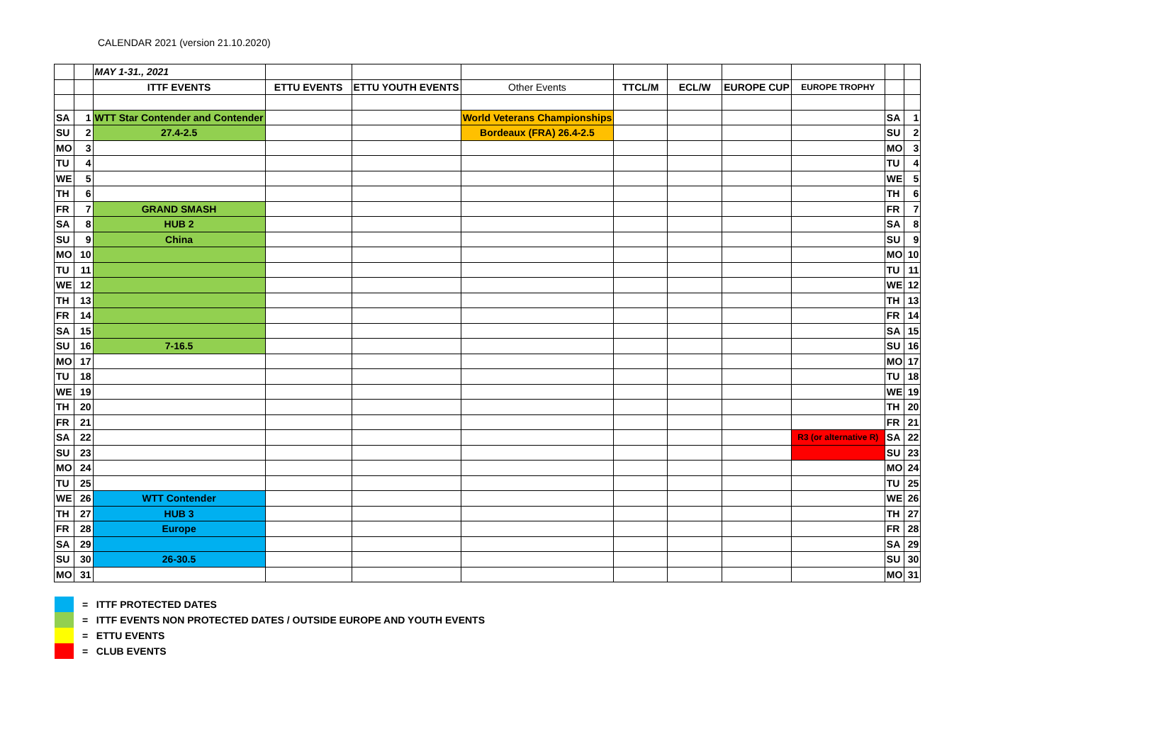CALENDAR 2021 (version 21.10.2020)
| | | MAY 1-31., 2021 | | | | | | | | | |
| | | ITTF EVENTS | ETTU EVENTS | ETTU YOUTH EVENTS | Other Events | TTCL/M | ECL/W | EUROPE CUP | EUROPE TROPHY | | |
| SA | 1 | WTT Star Contender and Contender | | | World Veterans Championships | | | | | SA | 1 |
| SU | 2 | 27.4-2.5 | | | Bordeaux (FRA) 26.4-2.5 | | | | | SU | 2 |
| MO | 3 | | | | | | | | | MO | 3 |
| TU | 4 | | | | | | | | | TU | 4 |
| WE | 5 | | | | | | | | | WE | 5 |
| TH | 6 | | | | | | | | | TH | 6 |
| FR | 7 | GRAND SMASH | | | | | | | | FR | 7 |
| SA | 8 | HUB 2 | | | | | | | | SA | 8 |
| SU | 9 | China | | | | | | | | SU | 9 |
| MO | 10 | | | | | | | | | MO | 10 |
| TU | 11 | | | | | | | | | TU | 11 |
| WE | 12 | | | | | | | | | WE | 12 |
| TH | 13 | | | | | | | | | TH | 13 |
| FR | 14 | | | | | | | | | FR | 14 |
| SA | 15 | | | | | | | | | SA | 15 |
| SU | 16 | 7-16.5 | | | | | | | | SU | 16 |
| MO | 17 | | | | | | | | | MO | 17 |
| TU | 18 | | | | | | | | | TU | 18 |
| WE | 19 | | | | | | | | | WE | 19 |
| TH | 20 | | | | | | | | | TH | 20 |
| FR | 21 | | | | | | | | | FR | 21 |
| SA | 22 | | | | | | | | R3 (or alternative R) | SA | 22 |
| SU | 23 | | | | | | | | | SU | 23 |
| MO | 24 | | | | | | | | | MO | 24 |
| TU | 25 | | | | | | | | | TU | 25 |
| WE | 26 | WTT Contender | | | | | | | | WE | 26 |
| TH | 27 | HUB 3 | | | | | | | | TH | 27 |
| FR | 28 | Europe | | | | | | | | FR | 28 |
| SA | 29 | | | | | | | | | SA | 29 |
| SU | 30 | 26-30.5 | | | | | | | | SU | 30 |
| MO | 31 | | | | | | | | | MO | 31 |
= ITTF PROTECTED DATES
= ITTF EVENTS NON PROTECTED DATES / OUTSIDE EUROPE AND YOUTH EVENTS
= ETTU EVENTS
= CLUB EVENTS